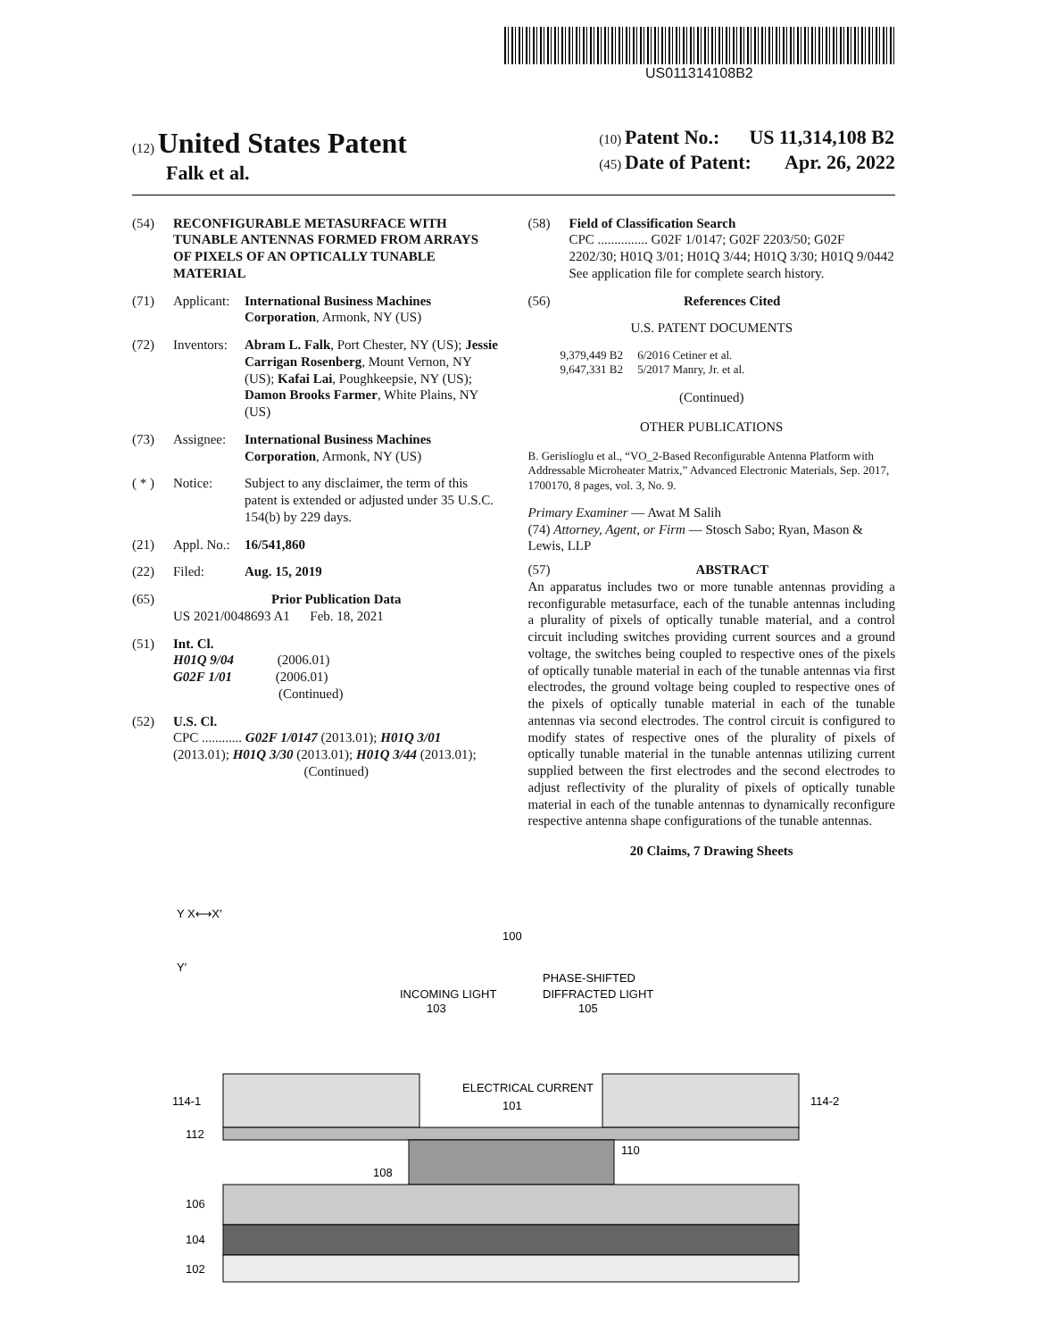US011314108B2
(12) United States Patent
Falk et al.
(10) Patent No.: US 11,314,108 B2
(45) Date of Patent: Apr. 26, 2022
(54) RECONFIGURABLE METASURFACE WITH TUNABLE ANTENNAS FORMED FROM ARRAYS OF PIXELS OF AN OPTICALLY TUNABLE MATERIAL
(71) Applicant: International Business Machines Corporation, Armonk, NY (US)
(72) Inventors: Abram L. Falk, Port Chester, NY (US); Jessie Carrigan Rosenberg, Mount Vernon, NY (US); Kafai Lai, Poughkeepsie, NY (US); Damon Brooks Farmer, White Plains, NY (US)
(73) Assignee: International Business Machines Corporation, Armonk, NY (US)
( * ) Notice: Subject to any disclaimer, the term of this patent is extended or adjusted under 35 U.S.C. 154(b) by 229 days.
(21) Appl. No.: 16/541,860
(22) Filed: Aug. 15, 2019
(65) Prior Publication Data
US 2021/0048693 A1 Feb. 18, 2021
(51) Int. Cl.
H01Q 9/04 (2006.01)
G02F 1/01 (2006.01)
(Continued)
(52) U.S. Cl.
CPC ............ G02F 1/0147 (2013.01); H01Q 3/01 (2013.01); H01Q 3/30 (2013.01); H01Q 3/44 (2013.01);
(Continued)
(58) Field of Classification Search
CPC ............... G02F 1/0147; G02F 2203/50; G02F 2202/30; H01Q 3/01; H01Q 3/44; H01Q 3/30; H01Q 9/0442
See application file for complete search history.
(56) References Cited
U.S. PATENT DOCUMENTS
9,379,449 B2 6/2016 Cetiner et al.
9,647,331 B2 5/2017 Manry, Jr. et al.
(Continued)
OTHER PUBLICATIONS
B. Gerislioglu et al., “VO_2-Based Reconfigurable Antenna Platform with Addressable Microheater Matrix,” Advanced Electronic Materials, Sep. 2017, 1700170, 8 pages, vol. 3, No. 9.
Primary Examiner — Awat M Salih
(74) Attorney, Agent, or Firm — Stosch Sabo; Ryan, Mason & Lewis, LLP
(57) ABSTRACT
An apparatus includes two or more tunable antennas providing a reconfigurable metasurface, each of the tunable antennas including a plurality of pixels of optically tunable material, and a control circuit including switches providing current sources and a ground voltage, the switches being coupled to respective ones of the pixels of optically tunable material in each of the tunable antennas via first electrodes, the ground voltage being coupled to respective ones of the pixels of optically tunable material in each of the tunable antennas via second electrodes. The control circuit is configured to modify states of respective ones of the plurality of pixels of optically tunable material in the tunable antennas utilizing current supplied between the first electrodes and the second electrodes to adjust reflectivity of the plurality of pixels of optically tunable material in each of the tunable antennas to dynamically reconfigure respective antenna shape configurations of the tunable antennas.
20 Claims, 7 Drawing Sheets
Y X⟷X′
Y′
100
INCOMING LIGHT
103
PHASE-SHIFTED
DIFFRACTED LIGHT
105
ELECTRICAL CURRENT
101
114-1
114-2
112
110
108
106
104
102